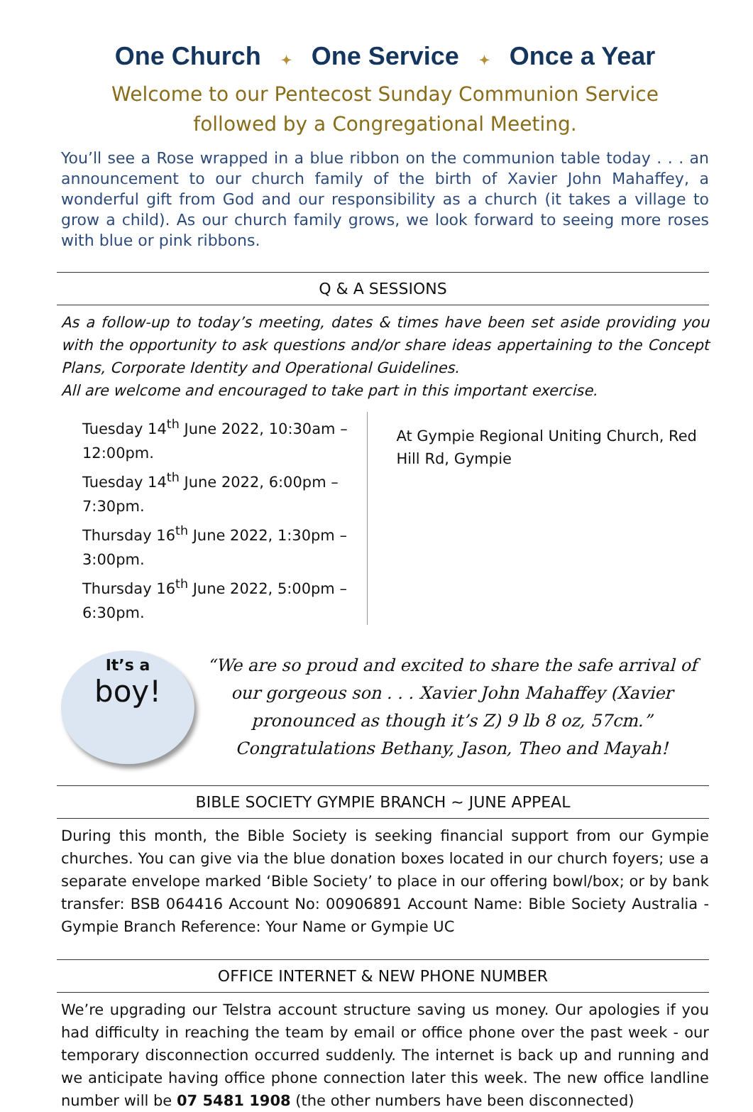One Church ✦ One Service ✦ Once a Year
Welcome to our Pentecost Sunday Communion Service
followed by a Congregational Meeting.
You’ll see a Rose wrapped in a blue ribbon on the communion table today . . . an announcement to our church family of the birth of Xavier John Mahaffey, a wonderful gift from God and our responsibility as a church (it takes a village to grow a child). As our church family grows, we look forward to seeing more roses with blue or pink ribbons.
Q & A SESSIONS
As a follow-up to today’s meeting, dates & times have been set aside providing you with the opportunity to ask questions and/or share ideas appertaining to the Concept Plans, Corporate Identity and Operational Guidelines.
All are welcome and encouraged to take part in this important exercise.
Tuesday 14<sup>th</sup> June 2022, 10:30am – 12:00pm.
Tuesday 14<sup>th</sup> June 2022, 6:00pm – 7:30pm.
Thursday 16<sup>th</sup> June 2022, 1:30pm – 3:00pm.
Thursday 16<sup>th</sup> June 2022, 5:00pm – 6:30pm.
At Gympie Regional Uniting Church, Red Hill Rd, Gympie
It’s a
boy!
“We are so proud and excited to share the safe arrival of our gorgeous son . . . Xavier John Mahaffey (Xavier pronounced as though it’s Z) 9 lb 8 oz, 57cm.”
Congratulations Bethany, Jason, Theo and Mayah!
BIBLE SOCIETY GYMPIE BRANCH ~ JUNE APPEAL
During this month, the Bible Society is seeking financial support from our Gympie churches. You can give via the blue donation boxes located in our church foyers; use a separate envelope marked ‘Bible Society’ to place in our offering bowl/box; or by bank transfer: BSB 064416 Account No: 00906891 Account Name: Bible Society Australia - Gympie Branch Reference: Your Name or Gympie UC
OFFICE INTERNET & NEW PHONE NUMBER
We’re upgrading our Telstra account structure saving us money. Our apologies if you had difficulty in reaching the team by email or office phone over the past week - our temporary disconnection occurred suddenly. The internet is back up and running and we anticipate having office phone connection later this week. The new office landline number will be 07 5481 1908 (the other numbers have been disconnected)